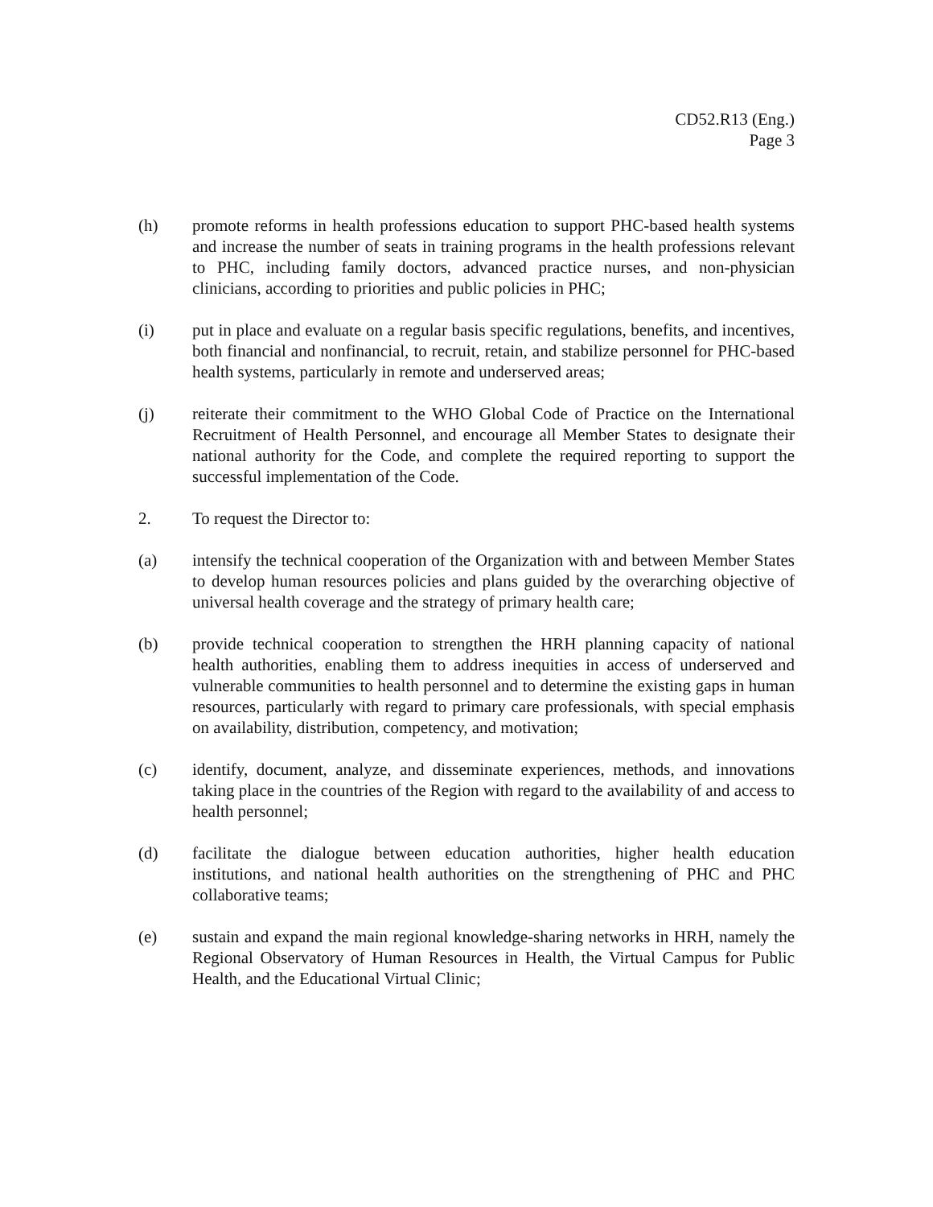CD52.R13 (Eng.)
Page 3
(h) promote reforms in health professions education to support PHC-based health systems and increase the number of seats in training programs in the health professions relevant to PHC, including family doctors, advanced practice nurses, and non-physician clinicians, according to priorities and public policies in PHC;
(i) put in place and evaluate on a regular basis specific regulations, benefits, and incentives, both financial and nonfinancial, to recruit, retain, and stabilize personnel for PHC-based health systems, particularly in remote and underserved areas;
(j) reiterate their commitment to the WHO Global Code of Practice on the International Recruitment of Health Personnel, and encourage all Member States to designate their national authority for the Code, and complete the required reporting to support the successful implementation of the Code.
2. To request the Director to:
(a) intensify the technical cooperation of the Organization with and between Member States to develop human resources policies and plans guided by the overarching objective of universal health coverage and the strategy of primary health care;
(b) provide technical cooperation to strengthen the HRH planning capacity of national health authorities, enabling them to address inequities in access of underserved and vulnerable communities to health personnel and to determine the existing gaps in human resources, particularly with regard to primary care professionals, with special emphasis on availability, distribution, competency, and motivation;
(c) identify, document, analyze, and disseminate experiences, methods, and innovations taking place in the countries of the Region with regard to the availability of and access to health personnel;
(d) facilitate the dialogue between education authorities, higher health education institutions, and national health authorities on the strengthening of PHC and PHC collaborative teams;
(e) sustain and expand the main regional knowledge-sharing networks in HRH, namely the Regional Observatory of Human Resources in Health, the Virtual Campus for Public Health, and the Educational Virtual Clinic;